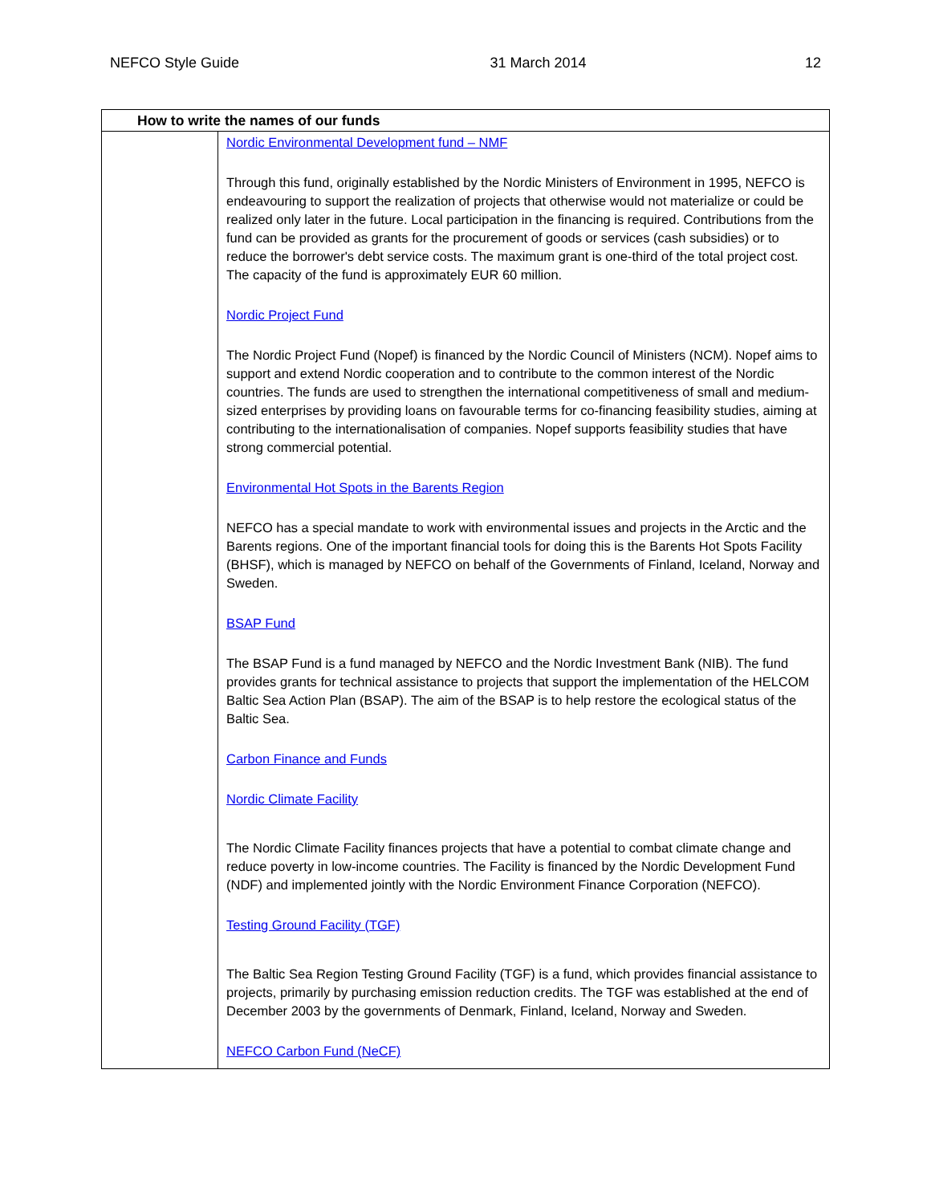NEFCO Style Guide 31 March 2014 12
| How to write the names of our funds | |
| --- | --- |
| | Nordic Environmental Development fund – NMF Through this fund, originally established by the Nordic Ministers of Environment in 1995, NEFCO is endeavouring to support the realization of projects that otherwise would not materialize or could be realized only later in the future. Local participation in the financing is required. Contributions from the fund can be provided as grants for the procurement of goods or services (cash subsidies) or to reduce the borrower's debt service costs. The maximum grant is one-third of the total project cost. The capacity of the fund is approximately EUR 60 million. Nordic Project Fund The Nordic Project Fund (Nopef) is financed by the Nordic Council of Ministers (NCM). Nopef aims to support and extend Nordic cooperation and to contribute to the common interest of the Nordic countries. The funds are used to strengthen the international competitiveness of small and medium-sized enterprises by providing loans on favourable terms for co-financing feasibility studies, aiming at contributing to the internationalisation of companies. Nopef supports feasibility studies that have strong commercial potential. Environmental Hot Spots in the Barents Region NEFCO has a special mandate to work with environmental issues and projects in the Arctic and the Barents regions. One of the important financial tools for doing this is the Barents Hot Spots Facility (BHSF), which is managed by NEFCO on behalf of the Governments of Finland, Iceland, Norway and Sweden. BSAP Fund The BSAP Fund is a fund managed by NEFCO and the Nordic Investment Bank (NIB). The fund provides grants for technical assistance to projects that support the implementation of the HELCOM Baltic Sea Action Plan (BSAP). The aim of the BSAP is to help restore the ecological status of the Baltic Sea. Carbon Finance and Funds Nordic Climate Facility The Nordic Climate Facility finances projects that have a potential to combat climate change and reduce poverty in low-income countries. The Facility is financed by the Nordic Development Fund (NDF) and implemented jointly with the Nordic Environment Finance Corporation (NEFCO). Testing Ground Facility (TGF) The Baltic Sea Region Testing Ground Facility (TGF) is a fund, which provides financial assistance to projects, primarily by purchasing emission reduction credits. The TGF was established at the end of December 2003 by the governments of Denmark, Finland, Iceland, Norway and Sweden. NEFCO Carbon Fund (NeCF) |